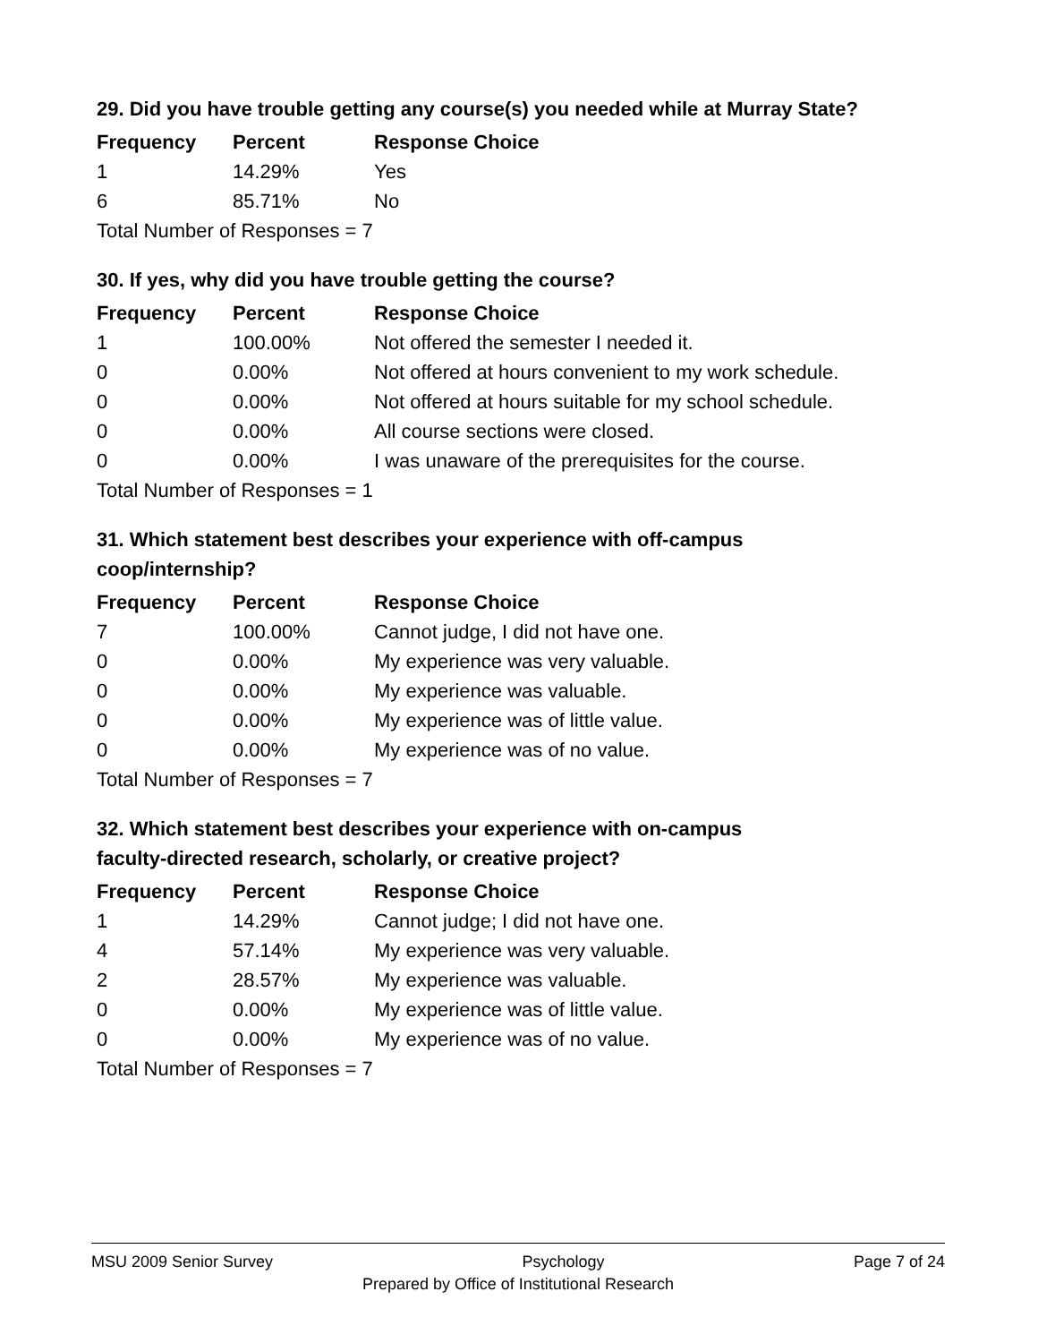29. Did you have trouble getting any course(s) you needed while at Murray State?
| Frequency | Percent | Response Choice |
| --- | --- | --- |
| 1 | 14.29% | Yes |
| 6 | 85.71% | No |
| Total Number of Responses = 7 | | |
30. If yes, why did you have trouble getting the course?
| Frequency | Percent | Response Choice |
| --- | --- | --- |
| 1 | 100.00% | Not offered the semester I needed it. |
| 0 | 0.00% | Not offered at hours convenient to my work schedule. |
| 0 | 0.00% | Not offered at hours suitable for my school schedule. |
| 0 | 0.00% | All course sections were closed. |
| 0 | 0.00% | I was unaware of the prerequisites for the course. |
| Total Number of Responses = 1 | | |
31. Which statement best describes your experience with off-campus
coop/internship?
| Frequency | Percent | Response Choice |
| --- | --- | --- |
| 7 | 100.00% | Cannot judge, I did not have one. |
| 0 | 0.00% | My experience was very valuable. |
| 0 | 0.00% | My experience was valuable. |
| 0 | 0.00% | My experience was of little value. |
| 0 | 0.00% | My experience was of no value. |
| Total Number of Responses = 7 | | |
32. Which statement best describes your experience with on-campus
faculty-directed research, scholarly, or creative project?
| Frequency | Percent | Response Choice |
| --- | --- | --- |
| 1 | 14.29% | Cannot judge; I did not have one. |
| 4 | 57.14% | My experience was very valuable. |
| 2 | 28.57% | My experience was valuable. |
| 0 | 0.00% | My experience was of little value. |
| 0 | 0.00% | My experience was of no value. |
| Total Number of Responses = 7 | | |
MSU 2009 Senior Survey Psychology Page 7 of 24
Prepared by Office of Institutional Research